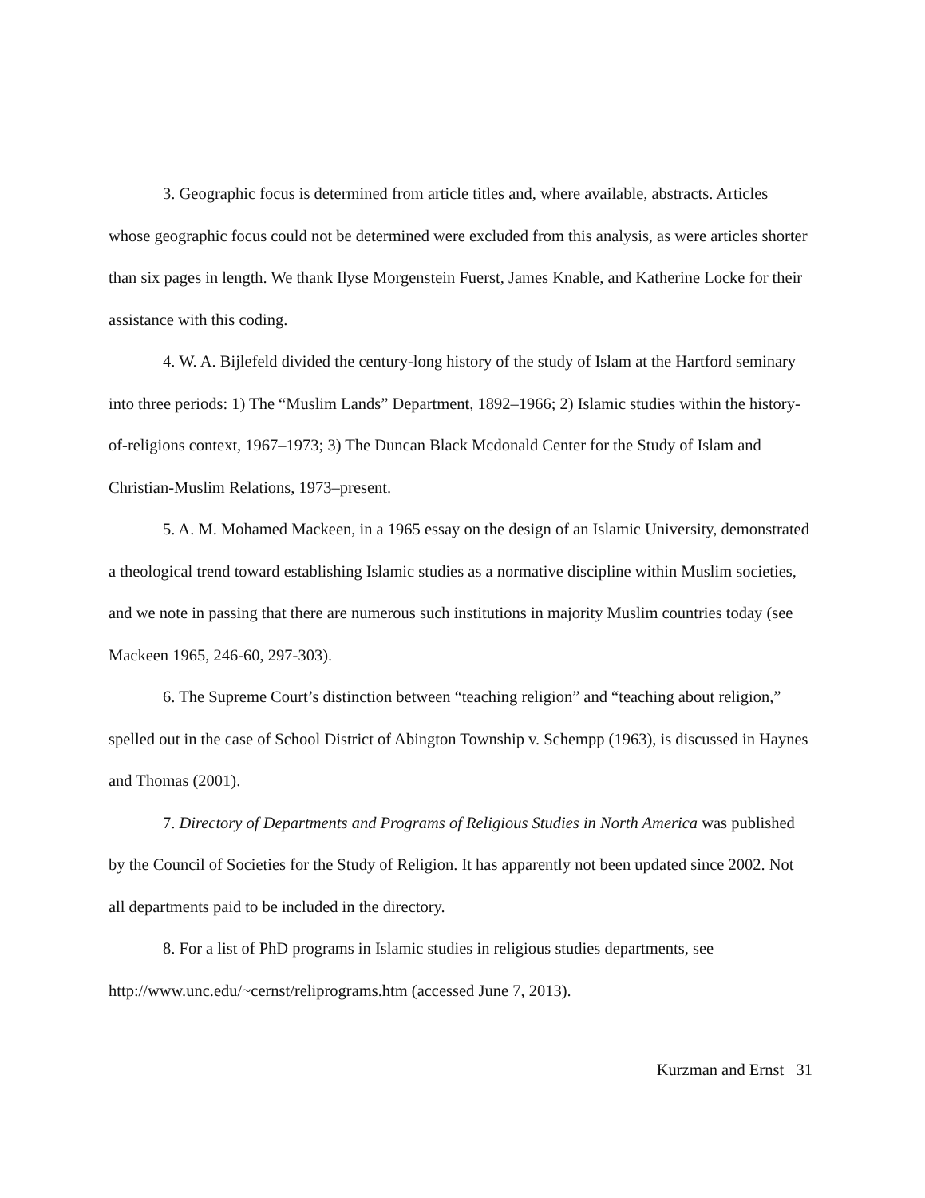3. Geographic focus is determined from article titles and, where available, abstracts. Articles whose geographic focus could not be determined were excluded from this analysis, as were articles shorter than six pages in length. We thank Ilyse Morgenstein Fuerst, James Knable, and Katherine Locke for their assistance with this coding.
4. W. A. Bijlefeld divided the century-long history of the study of Islam at the Hartford seminary into three periods: 1) The “Muslim Lands” Department, 1892–1966; 2) Islamic studies within the history-of-religions context, 1967–1973; 3) The Duncan Black Mcdonald Center for the Study of Islam and Christian-Muslim Relations, 1973–present.
5. A. M. Mohamed Mackeen, in a 1965 essay on the design of an Islamic University, demonstrated a theological trend toward establishing Islamic studies as a normative discipline within Muslim societies, and we note in passing that there are numerous such institutions in majority Muslim countries today (see Mackeen 1965, 246-60, 297-303).
6. The Supreme Court’s distinction between “teaching religion” and “teaching about religion,” spelled out in the case of School District of Abington Township v. Schempp (1963), is discussed in Haynes and Thomas (2001).
7. Directory of Departments and Programs of Religious Studies in North America was published by the Council of Societies for the Study of Religion. It has apparently not been updated since 2002. Not all departments paid to be included in the directory.
8. For a list of PhD programs in Islamic studies in religious studies departments, see http://www.unc.edu/~cernst/reliprograms.htm (accessed June 7, 2013).
Kurzman and Ernst 31